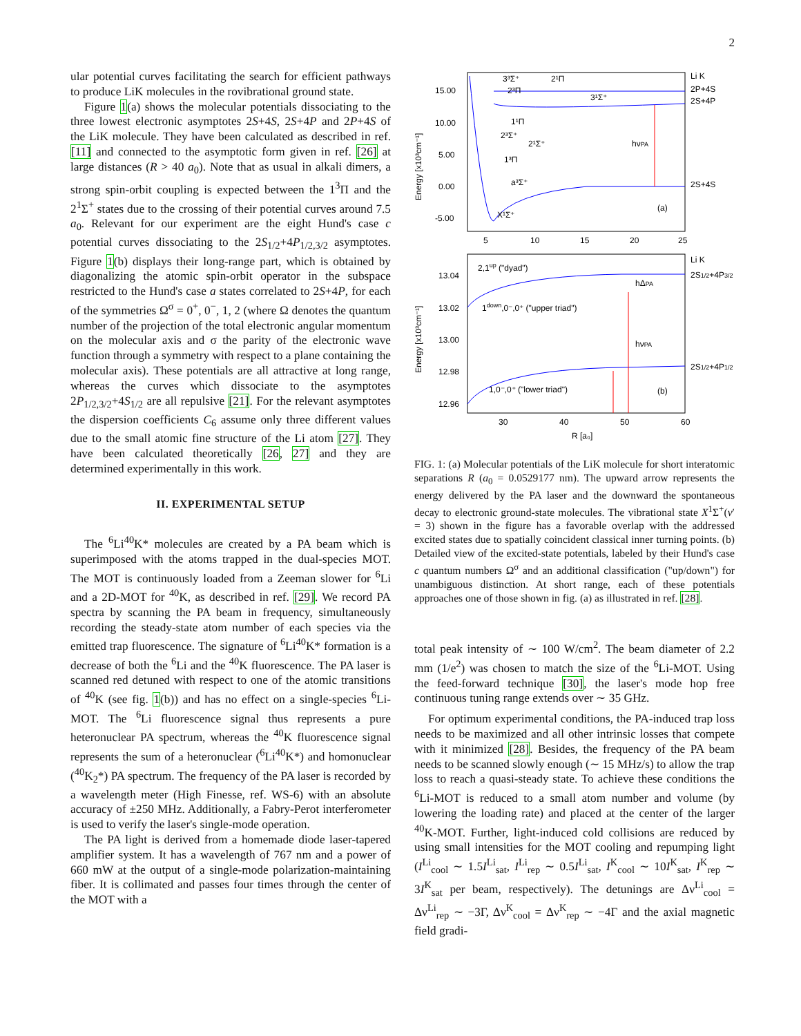2
ular potential curves facilitating the search for efficient pathways to produce LiK molecules in the rovibrational ground state.
Figure 1(a) shows the molecular potentials dissociating to the three lowest electronic asymptotes 2S+4S, 2S+4P and 2P+4S of the LiK molecule. They have been calculated as described in ref. [11] and connected to the asymptotic form given in ref. [26] at large distances (R > 40 a<sub>0</sub>). Note that as usual in alkali dimers, a strong spin-orbit coupling is expected between the 1<sup>3</sup>Π and the 2<sup>1</sup>Σ<sup>+</sup> states due to the crossing of their potential curves around 7.5 a<sub>0</sub>. Relevant for our experiment are the eight Hund's case c potential curves dissociating to the 2S<sub>1/2</sub>+4P<sub>1/2,3/2</sub> asymptotes. Figure 1(b) displays their long-range part, which is obtained by diagonalizing the atomic spin-orbit operator in the subspace restricted to the Hund's case a states correlated to 2S+4P, for each of the symmetries Ω<sup>σ</sup> = 0<sup>+</sup>, 0<sup>−</sup>, 1, 2 (where Ω denotes the quantum number of the projection of the total electronic angular momentum on the molecular axis and σ the parity of the electronic wave function through a symmetry with respect to a plane containing the molecular axis). These potentials are all attractive at long range, whereas the curves which dissociate to the asymptotes 2P<sub>1/2,3/2</sub>+4S<sub>1/2</sub> are all repulsive [21]. For the relevant asymptotes the dispersion coefficients C<sub>6</sub> assume only three different values due to the small atomic fine structure of the Li atom [27]. They have been calculated theoretically [26, 27] and they are determined experimentally in this work.
II. EXPERIMENTAL SETUP
The <sup>6</sup>Li<sup>40</sup>K* molecules are created by a PA beam which is superimposed with the atoms trapped in the dual-species MOT. The MOT is continuously loaded from a Zeeman slower for <sup>6</sup>Li and a 2D-MOT for <sup>40</sup>K, as described in ref. [29]. We record PA spectra by scanning the PA beam in frequency, simultaneously recording the steady-state atom number of each species via the emitted trap fluorescence. The signature of <sup>6</sup>Li<sup>40</sup>K* formation is a decrease of both the <sup>6</sup>Li and the <sup>40</sup>K fluorescence. The PA laser is scanned red detuned with respect to one of the atomic transitions of <sup>40</sup>K (see fig. 1(b)) and has no effect on a single-species <sup>6</sup>Li-MOT. The <sup>6</sup>Li fluorescence signal thus represents a pure heteronuclear PA spectrum, whereas the <sup>40</sup>K fluorescence signal represents the sum of a heteronuclear (<sup>6</sup>Li<sup>40</sup>K*) and homonuclear (<sup>40</sup>K<sub>2</sub>*) PA spectrum. The frequency of the PA laser is recorded by a wavelength meter (High Finesse, ref. WS-6) with an absolute accuracy of ±250 MHz. Additionally, a Fabry-Perot interferometer is used to verify the laser's single-mode operation.
The PA light is derived from a homemade diode laser-tapered amplifier system. It has a wavelength of 767 nm and a power of 660 mW at the output of a single-mode polarization-maintaining fiber. It is collimated and passes four times through the center of the MOT with a
15.00
10.00
5.00
0.00
-5.00
5
10
15
20
25
Energy [x10³cm⁻¹]
Li K
2P+4S
2S+4P
2S+4S
(a)
hνPA
X¹Σ⁺
a³Σ⁺
1³Π
2¹Σ⁺
2³Σ⁺
1¹Π
3¹Σ⁺
2¹Π
3³Σ⁺
2³Π
13.04
13.02
13.00
12.98
12.96
30
40
50
60
R [a₀]
Energy [x10³cm⁻¹]
2,1up ("dyad")
1down,0⁻,0⁺ ("upper triad")
1,0⁻,0⁺ ("lower triad")
hΔPA
hνPA
(b)
Li K
2S1/2+4P3/2
2S1/2+4P1/2
FIG. 1: (a) Molecular potentials of the LiK molecule for short interatomic separations R (a<sub>0</sub> = 0.0529177 nm). The upward arrow represents the energy delivered by the PA laser and the downward the spontaneous decay to electronic ground-state molecules. The vibrational state X<sup>1</sup>Σ<sup>+</sup>(v′ = 3) shown in the figure has a favorable overlap with the addressed excited states due to spatially coincident classical inner turning points. (b) Detailed view of the excited-state potentials, labeled by their Hund's case c quantum numbers Ω<sup>σ</sup> and an additional classification ("up/down") for unambiguous distinction. At short range, each of these potentials approaches one of those shown in fig. (a) as illustrated in ref. [28].
total peak intensity of ∼ 100 W/cm<sup>2</sup>. The beam diameter of 2.2 mm (1/e<sup>2</sup>) was chosen to match the size of the <sup>6</sup>Li-MOT. Using the feed-forward technique [30], the laser's mode hop free continuous tuning range extends over ∼ 35 GHz.
For optimum experimental conditions, the PA-induced trap loss needs to be maximized and all other intrinsic losses that compete with it minimized [28]. Besides, the frequency of the PA beam needs to be scanned slowly enough (∼ 15 MHz/s) to allow the trap loss to reach a quasi-steady state. To achieve these conditions the <sup>6</sup>Li-MOT is reduced to a small atom number and volume (by lowering the loading rate) and placed at the center of the larger <sup>40</sup>K-MOT. Further, light-induced cold collisions are reduced by using small intensities for the MOT cooling and repumping light (I<sup>Li</sup><sub>cool</sub> ∼ 1.5I<sup>Li</sup><sub>sat</sub>, I<sup>Li</sup><sub>rep</sub> ∼ 0.5I<sup>Li</sup><sub>sat</sub>, I<sup>K</sup><sub>cool</sub> ∼ 10I<sup>K</sup><sub>sat</sub>, I<sup>K</sup><sub>rep</sub> ∼ 3I<sup>K</sup><sub>sat</sub> per beam, respectively). The detunings are Δν<sup>Li</sup><sub>cool</sub> = Δν<sup>Li</sup><sub>rep</sub> ∼ −3Γ, Δν<sup>K</sup><sub>cool</sub> = Δν<sup>K</sup><sub>rep</sub> ∼ −4Γ and the axial magnetic field gradi-